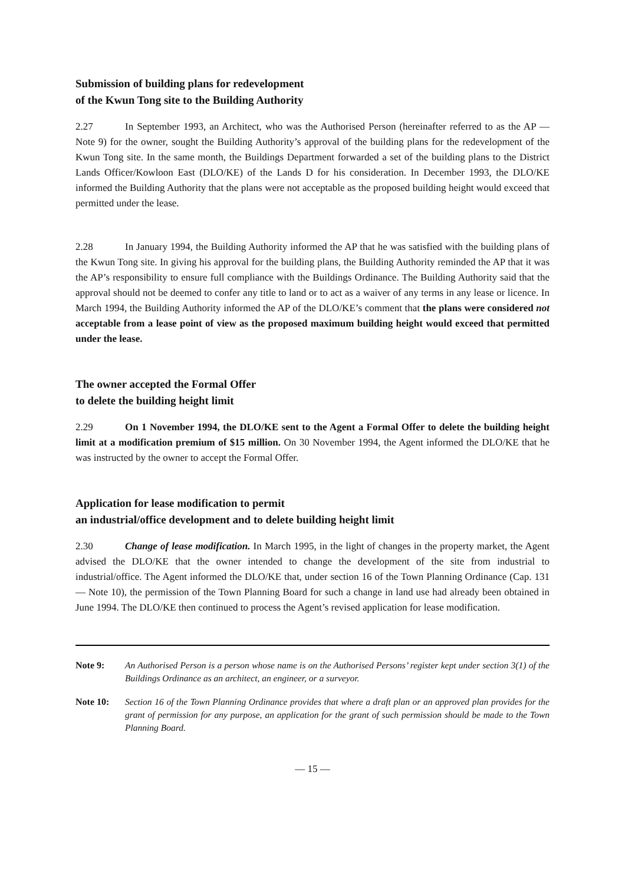Submission of building plans for redevelopment
of the Kwun Tong site to the Building Authority
2.27 In September 1993, an Architect, who was the Authorised Person (hereinafter referred to as the AP — Note 9) for the owner, sought the Building Authority’s approval of the building plans for the redevelopment of the Kwun Tong site. In the same month, the Buildings Department forwarded a set of the building plans to the District Lands Officer/Kowloon East (DLO/KE) of the Lands D for his consideration. In December 1993, the DLO/KE informed the Building Authority that the plans were not acceptable as the proposed building height would exceed that permitted under the lease.
2.28 In January 1994, the Building Authority informed the AP that he was satisfied with the building plans of the Kwun Tong site. In giving his approval for the building plans, the Building Authority reminded the AP that it was the AP’s responsibility to ensure full compliance with the Buildings Ordinance. The Building Authority said that the approval should not be deemed to confer any title to land or to act as a waiver of any terms in any lease or licence. In March 1994, the Building Authority informed the AP of the DLO/KE’s comment that the plans were considered not acceptable from a lease point of view as the proposed maximum building height would exceed that permitted under the lease.
The owner accepted the Formal Offer
to delete the building height limit
2.29 On 1 November 1994, the DLO/KE sent to the Agent a Formal Offer to delete the building height limit at a modification premium of $15 million. On 30 November 1994, the Agent informed the DLO/KE that he was instructed by the owner to accept the Formal Offer.
Application for lease modification to permit
an industrial/office development and to delete building height limit
2.30 Change of lease modification. In March 1995, in the light of changes in the property market, the Agent advised the DLO/KE that the owner intended to change the development of the site from industrial to industrial/office. The Agent informed the DLO/KE that, under section 16 of the Town Planning Ordinance (Cap. 131 — Note 10), the permission of the Town Planning Board for such a change in land use had already been obtained in June 1994. The DLO/KE then continued to process the Agent’s revised application for lease modification.
Note 9: An Authorised Person is a person whose name is on the Authorised Persons’ register kept under section 3(1) of the Buildings Ordinance as an architect, an engineer, or a surveyor.
Note 10: Section 16 of the Town Planning Ordinance provides that where a draft plan or an approved plan provides for the grant of permission for any purpose, an application for the grant of such permission should be made to the Town Planning Board.
— 15 —